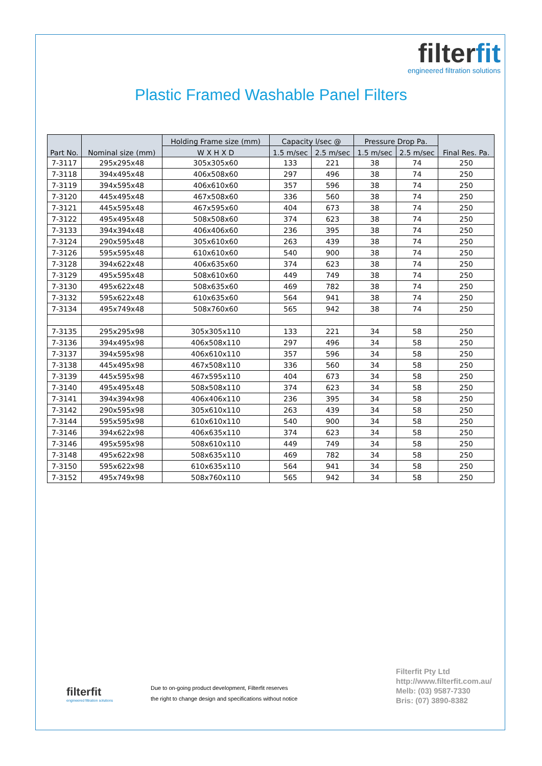filterfit
engineered filtration solutions
Plastic Framed Washable Panel Filters
| Part No. | Nominal size (mm) | Holding Frame size (mm) | Capacity l/sec @ | | Pressure Drop Pa. | | Final Res. Pa. |
| --- | --- | --- | --- | --- | --- | --- | --- |
| | | W X H X D | 1.5 m/sec | 2.5 m/sec | 1.5 m/sec | 2.5 m/sec | |
| 7-3117 | 295x295x48 | 305x305x60 | 133 | 221 | 38 | 74 | 250 |
| 7-3118 | 394x495x48 | 406x508x60 | 297 | 496 | 38 | 74 | 250 |
| 7-3119 | 394x595x48 | 406x610x60 | 357 | 596 | 38 | 74 | 250 |
| 7-3120 | 445x495x48 | 467x508x60 | 336 | 560 | 38 | 74 | 250 |
| 7-3121 | 445x595x48 | 467x595x60 | 404 | 673 | 38 | 74 | 250 |
| 7-3122 | 495x495x48 | 508x508x60 | 374 | 623 | 38 | 74 | 250 |
| 7-3133 | 394x394x48 | 406x406x60 | 236 | 395 | 38 | 74 | 250 |
| 7-3124 | 290x595x48 | 305x610x60 | 263 | 439 | 38 | 74 | 250 |
| 7-3126 | 595x595x48 | 610x610x60 | 540 | 900 | 38 | 74 | 250 |
| 7-3128 | 394x622x48 | 406x635x60 | 374 | 623 | 38 | 74 | 250 |
| 7-3129 | 495x595x48 | 508x610x60 | 449 | 749 | 38 | 74 | 250 |
| 7-3130 | 495x622x48 | 508x635x60 | 469 | 782 | 38 | 74 | 250 |
| 7-3132 | 595x622x48 | 610x635x60 | 564 | 941 | 38 | 74 | 250 |
| 7-3134 | 495x749x48 | 508x760x60 | 565 | 942 | 38 | 74 | 250 |
| 7-3135 | 295x295x98 | 305x305x110 | 133 | 221 | 34 | 58 | 250 |
| 7-3136 | 394x495x98 | 406x508x110 | 297 | 496 | 34 | 58 | 250 |
| 7-3137 | 394x595x98 | 406x610x110 | 357 | 596 | 34 | 58 | 250 |
| 7-3138 | 445x495x98 | 467x508x110 | 336 | 560 | 34 | 58 | 250 |
| 7-3139 | 445x595x98 | 467x595x110 | 404 | 673 | 34 | 58 | 250 |
| 7-3140 | 495x495x48 | 508x508x110 | 374 | 623 | 34 | 58 | 250 |
| 7-3141 | 394x394x98 | 406x406x110 | 236 | 395 | 34 | 58 | 250 |
| 7-3142 | 290x595x98 | 305x610x110 | 263 | 439 | 34 | 58 | 250 |
| 7-3144 | 595x595x98 | 610x610x110 | 540 | 900 | 34 | 58 | 250 |
| 7-3146 | 394x622x98 | 406x635x110 | 374 | 623 | 34 | 58 | 250 |
| 7-3146 | 495x595x98 | 508x610x110 | 449 | 749 | 34 | 58 | 250 |
| 7-3148 | 495x622x98 | 508x635x110 | 469 | 782 | 34 | 58 | 250 |
| 7-3150 | 595x622x98 | 610x635x110 | 564 | 941 | 34 | 58 | 250 |
| 7-3152 | 495x749x98 | 508x760x110 | 565 | 942 | 34 | 58 | 250 |
filterfit
engineered filtration solutions
Due to on-going product development, Filterfit reserves
the right to change design and specifications without notice
Filterfit Pty Ltd
http://www.filterfit.com.au/
Melb: (03) 9587-7330
Bris: (07) 3890-8382